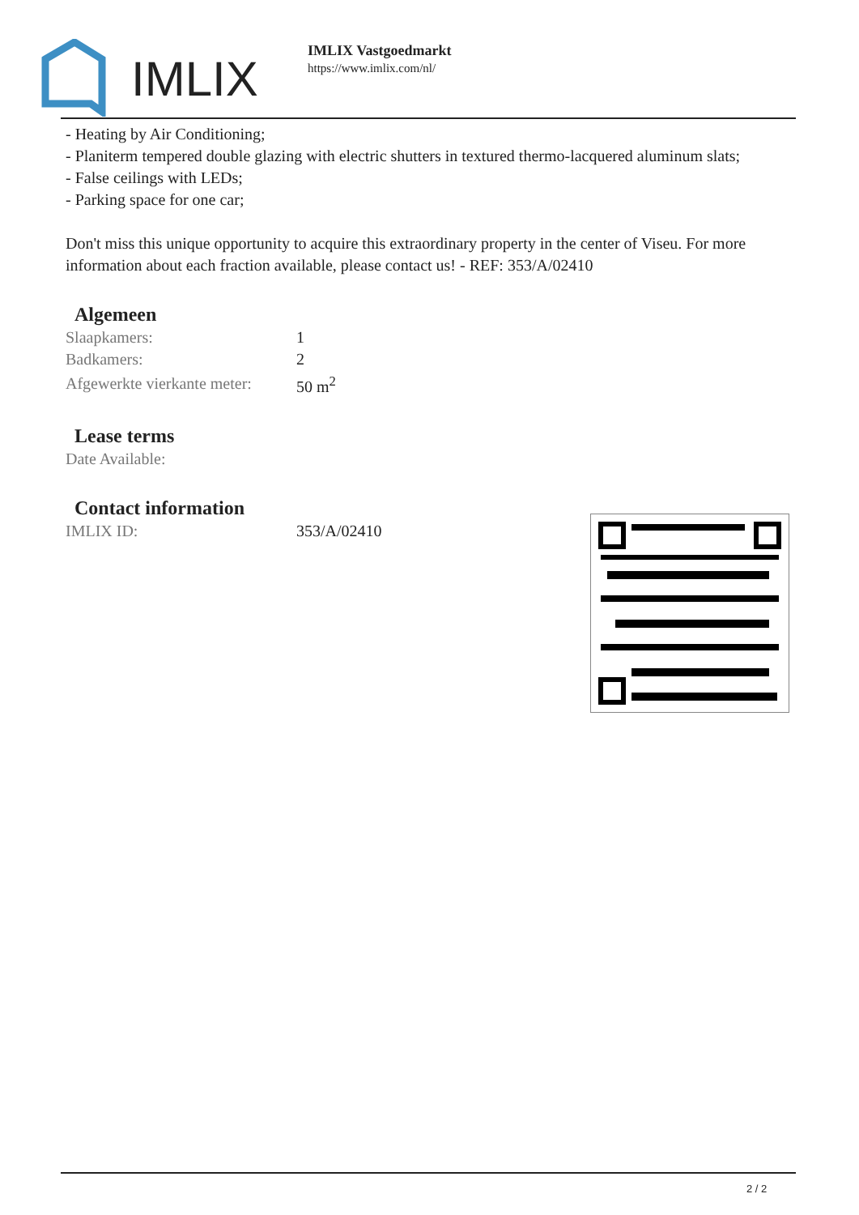IMLIX
IMLIX Vastgoedmarkt
https://www.imlix.com/nl/
- Heating by Air Conditioning;
- Planiterm tempered double glazing with electric shutters in textured thermo-lacquered aluminum slats;
- False ceilings with LEDs;
- Parking space for one car;
Don't miss this unique opportunity to acquire this extraordinary property in the center of Viseu. For more information about each fraction available, please contact us! - REF: 353/A/02410
Algemeen
| Slaapkamers: | 1 |
| Badkamers: | 2 |
| Afgewerkte vierkante meter: | 50 m<sup>2</sup> |
Lease terms
| Date Available: | |
Contact information
| IMLIX ID: | 353/A/02410 |
2 / 2